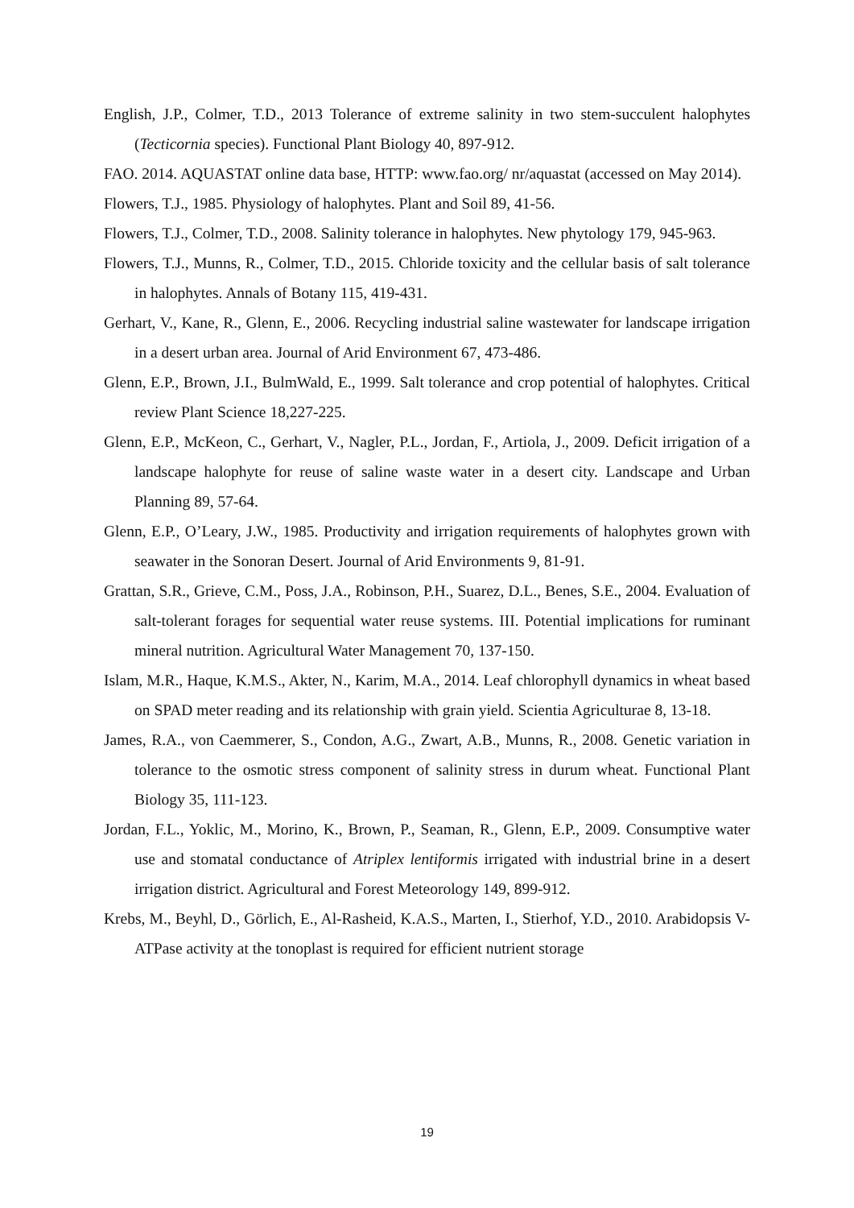English, J.P., Colmer, T.D., 2013 Tolerance of extreme salinity in two stem-succulent halophytes (Tecticornia species). Functional Plant Biology 40, 897-912.
FAO. 2014. AQUASTAT online data base, HTTP: www.fao.org/ nr/aquastat (accessed on May 2014).
Flowers, T.J., 1985. Physiology of halophytes. Plant and Soil 89, 41-56.
Flowers, T.J., Colmer, T.D., 2008. Salinity tolerance in halophytes. New phytology 179, 945-963.
Flowers, T.J., Munns, R., Colmer, T.D., 2015. Chloride toxicity and the cellular basis of salt tolerance in halophytes. Annals of Botany 115, 419-431.
Gerhart, V., Kane, R., Glenn, E., 2006. Recycling industrial saline wastewater for landscape irrigation in a desert urban area. Journal of Arid Environment 67, 473-486.
Glenn, E.P., Brown, J.I., BulmWald, E., 1999. Salt tolerance and crop potential of halophytes. Critical review Plant Science 18,227-225.
Glenn, E.P., McKeon, C., Gerhart, V., Nagler, P.L., Jordan, F., Artiola, J., 2009. Deficit irrigation of a landscape halophyte for reuse of saline waste water in a desert city. Landscape and Urban Planning 89, 57-64.
Glenn, E.P., O’Leary, J.W., 1985. Productivity and irrigation requirements of halophytes grown with seawater in the Sonoran Desert. Journal of Arid Environments 9, 81-91.
Grattan, S.R., Grieve, C.M., Poss, J.A., Robinson, P.H., Suarez, D.L., Benes, S.E., 2004. Evaluation of salt-tolerant forages for sequential water reuse systems. III. Potential implications for ruminant mineral nutrition. Agricultural Water Management 70, 137-150.
Islam, M.R., Haque, K.M.S., Akter, N., Karim, M.A., 2014. Leaf chlorophyll dynamics in wheat based on SPAD meter reading and its relationship with grain yield. Scientia Agriculturae 8, 13-18.
James, R.A., von Caemmerer, S., Condon, A.G., Zwart, A.B., Munns, R., 2008. Genetic variation in tolerance to the osmotic stress component of salinity stress in durum wheat. Functional Plant Biology 35, 111-123.
Jordan, F.L., Yoklic, M., Morino, K., Brown, P., Seaman, R., Glenn, E.P., 2009. Consumptive water use and stomatal conductance of Atriplex lentiformis irrigated with industrial brine in a desert irrigation district. Agricultural and Forest Meteorology 149, 899-912.
Krebs, M., Beyhl, D., Görlich, E., Al-Rasheid, K.A.S., Marten, I., Stierhof, Y.D., 2010. Arabidopsis V-ATPase activity at the tonoplast is required for efficient nutrient storage
19